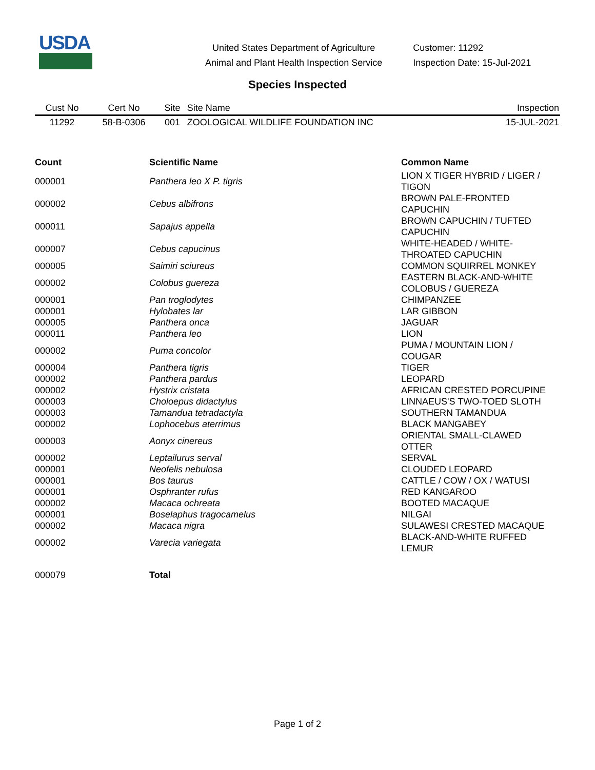USDA
United States Department of Agriculture
Animal and Plant Health Inspection Service
Customer: 11292
Inspection Date: 15-Jul-2021
Species Inspected
| Cust No | Cert No | Site | Site Name | Inspection |
| --- | --- | --- | --- | --- |
| 11292 | 58-B-0306 | 001 | ZOOLOGICAL WILDLIFE FOUNDATION INC | 15-JUL-2021 |
| Count | Scientific Name | Common Name |
| --- | --- | --- |
| 000001 | Panthera leo X P. tigris | LION X TIGER HYBRID / LIGER / TIGON |
| 000002 | Cebus albifrons | BROWN PALE-FRONTED CAPUCHIN |
| 000011 | Sapajus appella | BROWN CAPUCHIN / TUFTED CAPUCHIN |
| 000007 | Cebus capucinus | WHITE-HEADED / WHITE- THROATED CAPUCHIN |
| 000005 | Saimiri sciureus | COMMON SQUIRREL MONKEY |
| 000002 | Colobus guereza | EASTERN BLACK-AND-WHITE COLOBUS / GUEREZA |
| 000001 | Pan troglodytes | CHIMPANZEE |
| 000001 | Hylobates lar | LAR GIBBON |
| 000005 | Panthera onca | JAGUAR |
| 000011 | Panthera leo | LION |
| 000002 | Puma concolor | PUMA / MOUNTAIN LION / COUGAR |
| 000004 | Panthera tigris | TIGER |
| 000002 | Panthera pardus | LEOPARD |
| 000002 | Hystrix cristata | AFRICAN CRESTED PORCUPINE |
| 000003 | Choloepus didactylus | LINNAEUS'S TWO-TOED SLOTH |
| 000003 | Tamandua tetradactyla | SOUTHERN TAMANDUA |
| 000002 | Lophocebus aterrimus | BLACK MANGABEY |
| 000003 | Aonyx cinereus | ORIENTAL SMALL-CLAWED OTTER |
| 000002 | Leptailurus serval | SERVAL |
| 000001 | Neofelis nebulosa | CLOUDED LEOPARD |
| 000001 | Bos taurus | CATTLE / COW / OX / WATUSI |
| 000001 | Osphranter rufus | RED KANGAROO |
| 000002 | Macaca ochreata | BOOTED MACAQUE |
| 000001 | Boselaphus tragocamelus | NILGAI |
| 000002 | Macaca nigra | SULAWESI CRESTED MACAQUE |
| 000002 | Varecia variegata | BLACK-AND-WHITE RUFFED LEMUR |
| 000079 | Total | |
Page 1 of 2